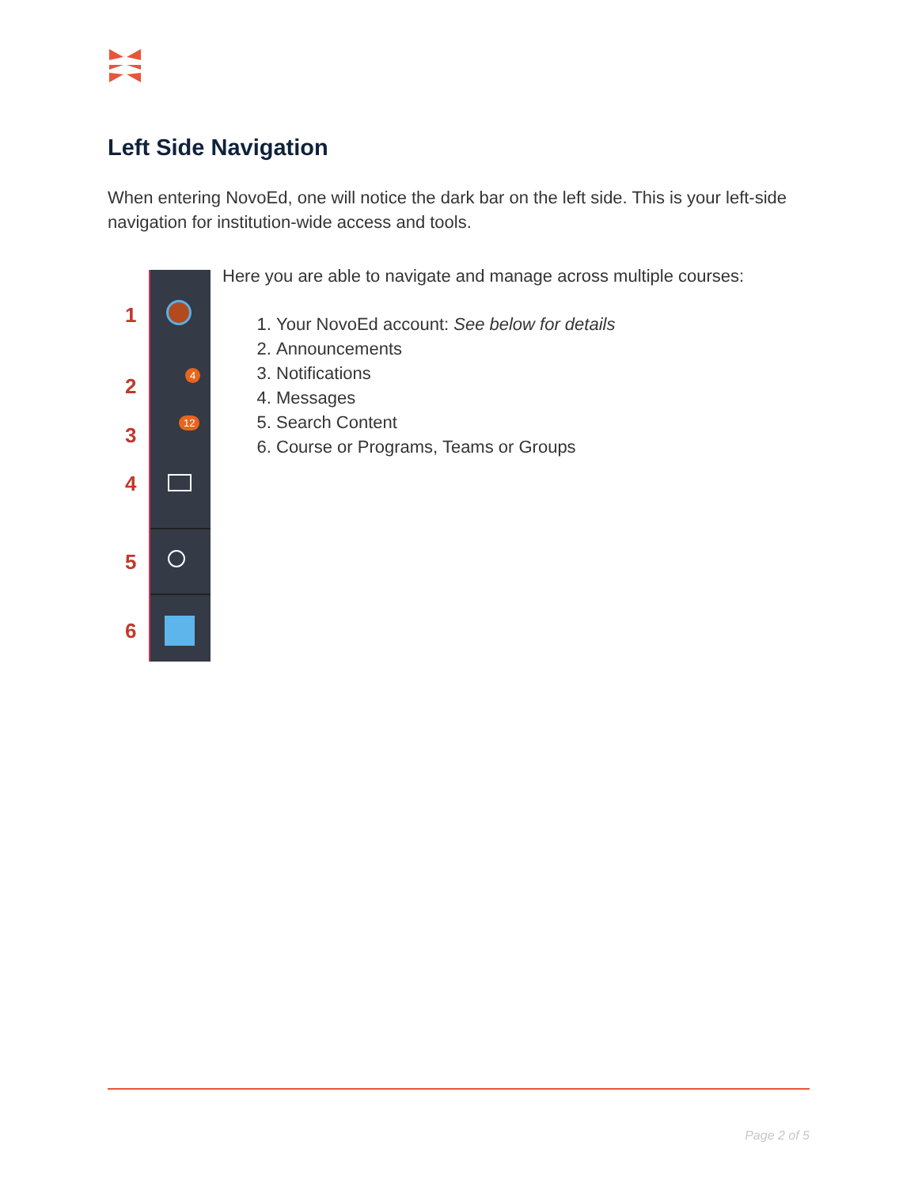Left Side Navigation
When entering NovoEd, one will notice the dark bar on the left side. This is your left-side navigation for institution-wide access and tools.
1
2
3
4
5
6
4
12
Here you are able to navigate and manage across multiple courses:
1. Your NovoEd account: See below for details
2. Announcements
3. Notifications
4. Messages
5. Search Content
6. Course or Programs, Teams or Groups
Page 2 of 5